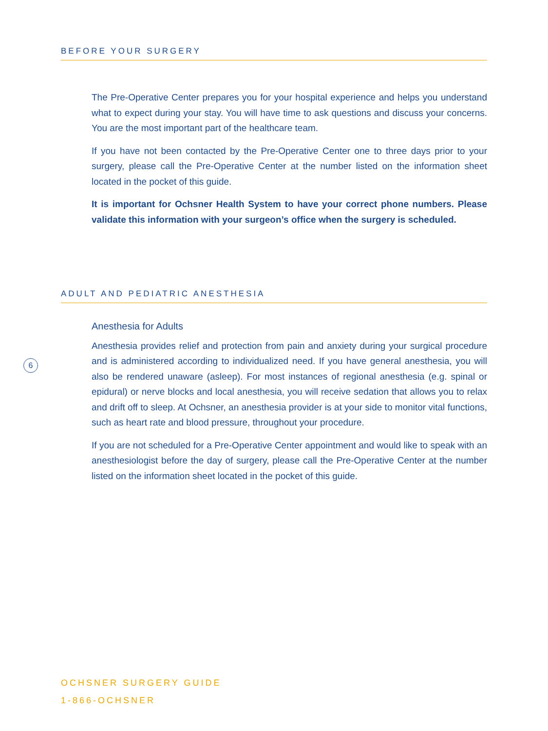BEFORE YOUR SURGERY
The Pre-Operative Center prepares you for your hospital experience and helps you understand what to expect during your stay. You will have time to ask questions and discuss your concerns. You are the most important part of the healthcare team.
If you have not been contacted by the Pre-Operative Center one to three days prior to your surgery, please call the Pre-Operative Center at the number listed on the information sheet located in the pocket of this guide.
It is important for Ochsner Health System to have your correct phone numbers. Please validate this information with your surgeon’s office when the surgery is scheduled.
ADULT AND PEDIATRIC ANESTHESIA
Anesthesia for Adults
Anesthesia provides relief and protection from pain and anxiety during your surgical procedure and is administered according to individualized need. If you have general anesthesia, you will also be rendered unaware (asleep). For most instances of regional anesthesia (e.g. spinal or epidural) or nerve blocks and local anesthesia, you will receive sedation that allows you to relax and drift off to sleep. At Ochsner, an anesthesia provider is at your side to monitor vital functions, such as heart rate and blood pressure, throughout your procedure.
If you are not scheduled for a Pre-Operative Center appointment and would like to speak with an anesthesiologist before the day of surgery, please call the Pre-Operative Center at the number listed on the information sheet located in the pocket of this guide.
6
OCHSNER SURGERY GUIDE
1-866-OCHSNER